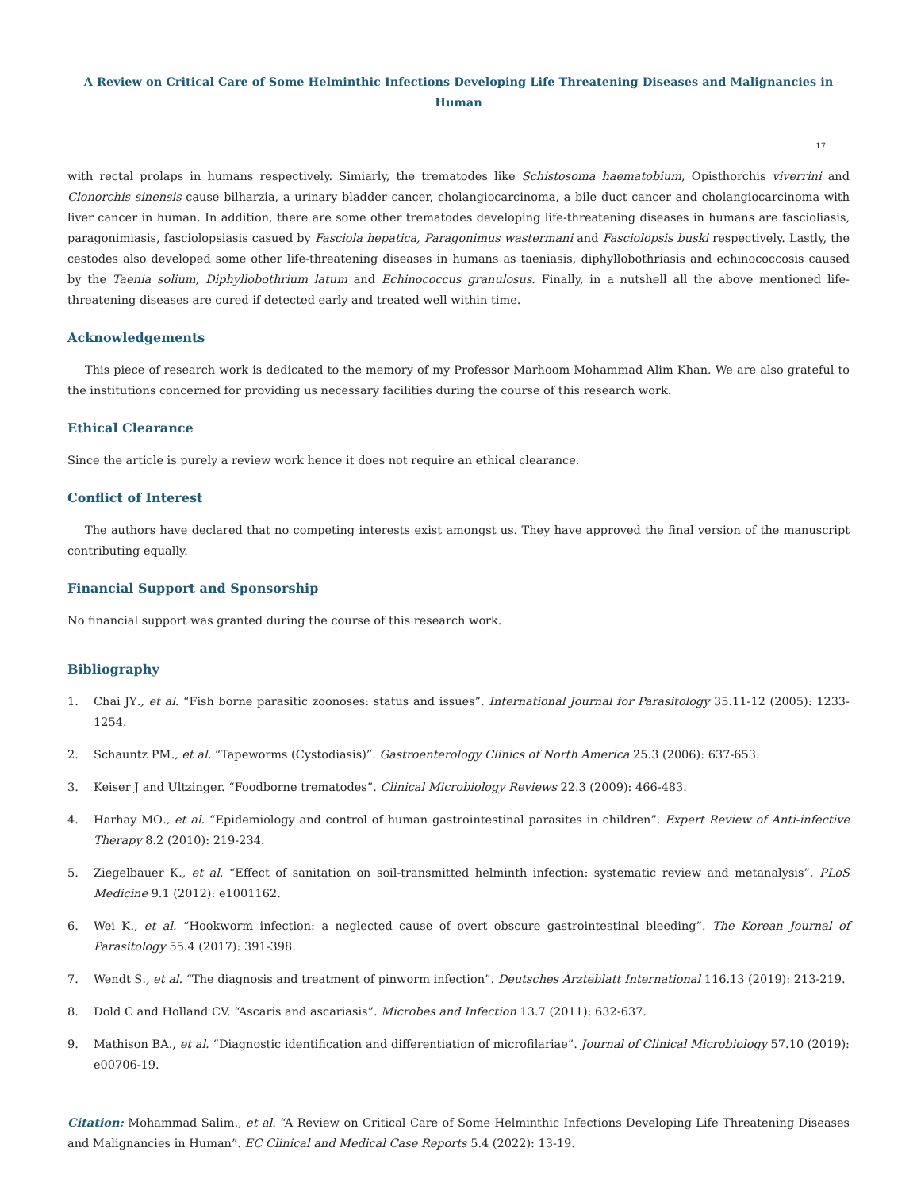A Review on Critical Care of Some Helminthic Infections Developing Life Threatening Diseases and Malignancies in Human
17
with rectal prolaps in humans respectively. Simiarly, the trematodes like Schistosoma haematobium, Opisthorchis viverrini and Clonorchis sinensis cause bilharzia, a urinary bladder cancer, cholangiocarcinoma, a bile duct cancer and cholangiocarcinoma with liver cancer in human. In addition, there are some other trematodes developing life-threatening diseases in humans are fascioliasis, paragonimiasis, fasciolopsiasis casued by Fasciola hepatica, Paragonimus wastermani and Fasciolopsis buski respectively. Lastly, the cestodes also developed some other life-threatening diseases in humans as taeniasis, diphyllobothriasis and echinococcosis caused by the Taenia solium, Diphyllobothrium latum and Echinococcus granulosus. Finally, in a nutshell all the above mentioned life-threatening diseases are cured if detected early and treated well within time.
Acknowledgements
This piece of research work is dedicated to the memory of my Professor Marhoom Mohammad Alim Khan. We are also grateful to the institutions concerned for providing us necessary facilities during the course of this research work.
Ethical Clearance
Since the article is purely a review work hence it does not require an ethical clearance.
Conflict of Interest
The authors have declared that no competing interests exist amongst us. They have approved the final version of the manuscript contributing equally.
Financial Support and Sponsorship
No financial support was granted during the course of this research work.
Bibliography
1. Chai JY., et al. “Fish borne parasitic zoonoses: status and issues”. International Journal for Parasitology 35.11-12 (2005): 1233-1254.
2. Schauntz PM., et al. “Tapeworms (Cystodiasis)”. Gastroenterology Clinics of North America 25.3 (2006): 637-653.
3. Keiser J and Ultzinger. “Foodborne trematodes”. Clinical Microbiology Reviews 22.3 (2009): 466-483.
4. Harhay MO., et al. “Epidemiology and control of human gastrointestinal parasites in children”. Expert Review of Anti-infective Therapy 8.2 (2010): 219-234.
5. Ziegelbauer K., et al. “Effect of sanitation on soil-transmitted helminth infection: systematic review and metanalysis”. PLoS Medicine 9.1 (2012): e1001162.
6. Wei K., et al. “Hookworm infection: a neglected cause of overt obscure gastrointestinal bleeding”. The Korean Journal of Parasitology 55.4 (2017): 391-398.
7. Wendt S., et al. “The diagnosis and treatment of pinworm infection”. Deutsches Ärzteblatt International 116.13 (2019): 213-219.
8. Dold C and Holland CV. “Ascaris and ascariasis”. Microbes and Infection 13.7 (2011): 632-637.
9. Mathison BA., et al. “Diagnostic identification and differentiation of microfilariae”. Journal of Clinical Microbiology 57.10 (2019): e00706-19.
Citation: Mohammad Salim., et al. “A Review on Critical Care of Some Helminthic Infections Developing Life Threatening Diseases and Malignancies in Human”. EC Clinical and Medical Case Reports 5.4 (2022): 13-19.